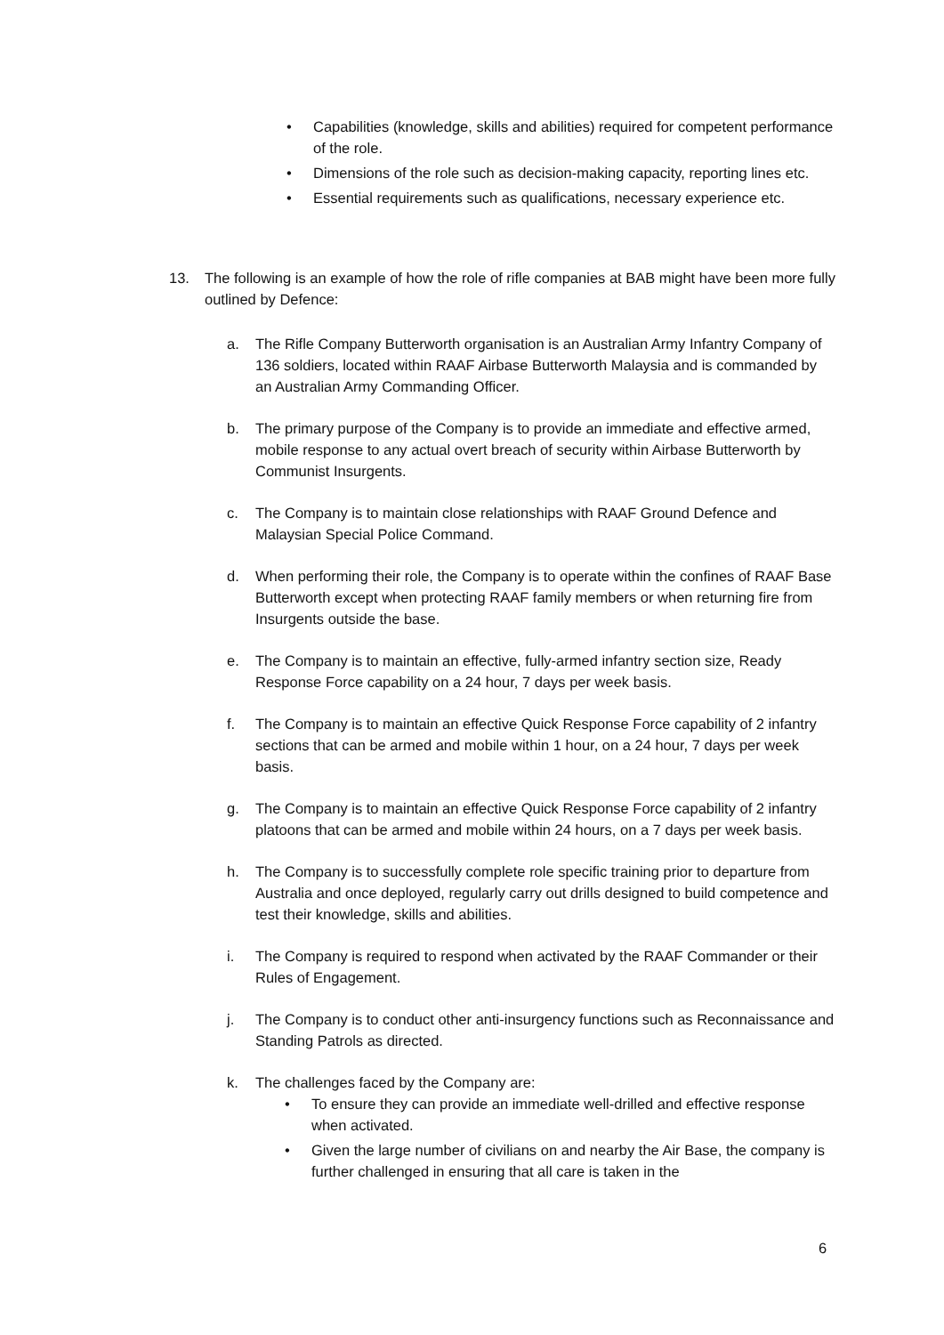• Capabilities (knowledge, skills and abilities) required for competent performance of the role.
• Dimensions of the role such as decision-making capacity, reporting lines etc.
• Essential requirements such as qualifications, necessary experience etc.
13. The following is an example of how the role of rifle companies at BAB might have been more fully outlined by Defence:
a. The Rifle Company Butterworth organisation is an Australian Army Infantry Company of 136 soldiers, located within RAAF Airbase Butterworth Malaysia and is commanded by an Australian Army Commanding Officer.
b. The primary purpose of the Company is to provide an immediate and effective armed, mobile response to any actual overt breach of security within Airbase Butterworth by Communist Insurgents.
c. The Company is to maintain close relationships with RAAF Ground Defence and Malaysian Special Police Command.
d. When performing their role, the Company is to operate within the confines of RAAF Base Butterworth except when protecting RAAF family members or when returning fire from Insurgents outside the base.
e. The Company is to maintain an effective, fully-armed infantry section size, Ready Response Force capability on a 24 hour, 7 days per week basis.
f. The Company is to maintain an effective Quick Response Force capability of 2 infantry sections that can be armed and mobile within 1 hour, on a 24 hour, 7 days per week basis.
g. The Company is to maintain an effective Quick Response Force capability of 2 infantry platoons that can be armed and mobile within 24 hours, on a 7 days per week basis.
h. The Company is to successfully complete role specific training prior to departure from Australia and once deployed, regularly carry out drills designed to build competence and test their knowledge, skills and abilities.
i. The Company is required to respond when activated by the RAAF Commander or their Rules of Engagement.
j. The Company is to conduct other anti-insurgency functions such as Reconnaissance and Standing Patrols as directed.
k. The challenges faced by the Company are:
• To ensure they can provide an immediate well-drilled and effective response when activated.
• Given the large number of civilians on and nearby the Air Base, the company is further challenged in ensuring that all care is taken in the
6